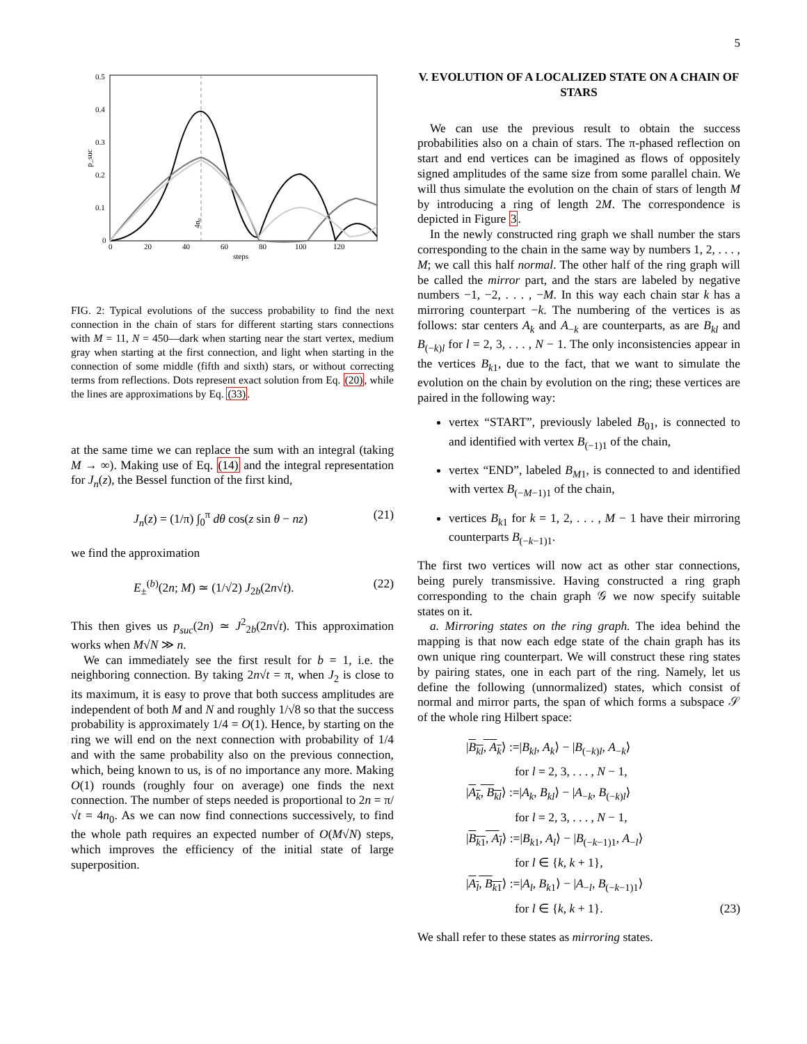5
0.5
0.4
0.3
0.2
0.1
0
0
20
40
60
80
100
120
steps
p_suc
4n₀
FIG. 2: Typical evolutions of the success probability to find the next connection in the chain of stars for different starting stars connections with M = 11, N = 450—dark when starting near the start vertex, medium gray when starting at the first connection, and light when starting in the connection of some middle (fifth and sixth) stars, or without correcting terms from reflections. Dots represent exact solution from Eq. (20), while the lines are approximations by Eq. (33).
at the same time we can replace the sum with an integral (taking M → ∞). Making use of Eq. (14) and the integral representation for J<sub>n</sub>(z), the Bessel function of the first kind,
J<sub>n</sub>(z) = (1/π) ∫<sub>0</sub><sup>π</sup> dθ cos(z sin θ − nz) (21)
we find the approximation
E<sub>±</sub><sup>(b)</sup>(2n; M) ≃ (1/√2) J<sub>2b</sub>(2n√t). (22)
This then gives us p<sub>suc</sub>(2n) ≃ J<sup>2</sup><sub>2b</sub>(2n√t). This approximation works when M√N ≫ n.
We can immediately see the first result for b = 1, i.e. the neighboring connection. By taking 2n√t = π, when J<sub>2</sub> is close to its maximum, it is easy to prove that both success amplitudes are independent of both M and N and roughly 1/√8 so that the success probability is approximately 1/4 = O(1). Hence, by starting on the ring we will end on the next connection with probability of 1/4 and with the same probability also on the previous connection, which, being known to us, is of no importance any more. Making O(1) rounds (roughly four on average) one finds the next connection. The number of steps needed is proportional to 2n = π/√t = 4n<sub>0</sub>. As we can now find connections successively, to find the whole path requires an expected number of O(M√N) steps, which improves the efficiency of the initial state of large superposition.
V. EVOLUTION OF A LOCALIZED STATE ON A CHAIN OF STARS
We can use the previous result to obtain the success probabilities also on a chain of stars. The π-phased reflection on start and end vertices can be imagined as flows of oppositely signed amplitudes of the same size from some parallel chain. We will thus simulate the evolution on the chain of stars of length M by introducing a ring of length 2M. The correspondence is depicted in Figure 3.
In the newly constructed ring graph we shall number the stars corresponding to the chain in the same way by numbers 1, 2, . . . , M; we call this half normal. The other half of the ring graph will be called the mirror part, and the stars are labeled by negative numbers −1, −2, . . . , −M. In this way each chain star k has a mirroring counterpart −k. The numbering of the vertices is as follows: star centers A<sub>k</sub> and A<sub>−k</sub> are counterparts, as are B<sub>kl</sub> and B<sub>(−k)l</sub> for l = 2, 3, . . . , N − 1. The only inconsistencies appear in the vertices B<sub>k1</sub>, due to the fact, that we want to simulate the evolution on the chain by evolution on the ring; these vertices are paired in the following way:
vertex “START”, previously labeled B<sub>01</sub>, is connected to and identified with vertex B<sub>(−1)1</sub> of the chain,
vertex “END”, labeled B<sub>M1</sub>, is connected to and identified with vertex B<sub>(−M−1)1</sub> of the chain,
vertices B<sub>k1</sub> for k = 1, 2, . . . , M − 1 have their mirroring counterparts B<sub>(−k−1)1</sub>.
The first two vertices will now act as other star connections, being purely transmissive. Having constructed a ring graph corresponding to the chain graph 𝒢 we now specify suitable states on it.
a. Mirroring states on the ring graph. The idea behind the mapping is that now each edge state of the chain graph has its own unique ring counterpart. We will construct these ring states by pairing states, one in each part of the ring. Namely, let us define the following (unnormalized) states, which consist of normal and mirror parts, the span of which forms a subspace 𝒮 of the whole ring Hilbert space:
|B<sub>kl</sub>, A<sub>k</sub>⟩ :=|B<sub>kl</sub>, A<sub>k</sub>⟩ − |B<sub>(−k)l</sub>, A<sub>−k</sub>⟩
for l = 2, 3, . . . , N − 1,
|A<sub>k</sub>, B<sub>kl</sub>⟩ :=|A<sub>k</sub>, B<sub>kl</sub>⟩ − |A<sub>−k</sub>, B<sub>(−k)l</sub>⟩
for l = 2, 3, . . . , N − 1,
|B<sub>k1</sub>, A<sub>l</sub>⟩ :=|B<sub>k1</sub>, A<sub>l</sub>⟩ − |B<sub>(−k−1)1</sub>, A<sub>−l</sub>⟩
for l ∈ {k, k + 1},
|A<sub>l</sub>, B<sub>k1</sub>⟩ :=|A<sub>l</sub>, B<sub>k1</sub>⟩ − |A<sub>−l</sub>, B<sub>(−k−1)1</sub>⟩
for l ∈ {k, k + 1}. (23)
We shall refer to these states as mirroring states.